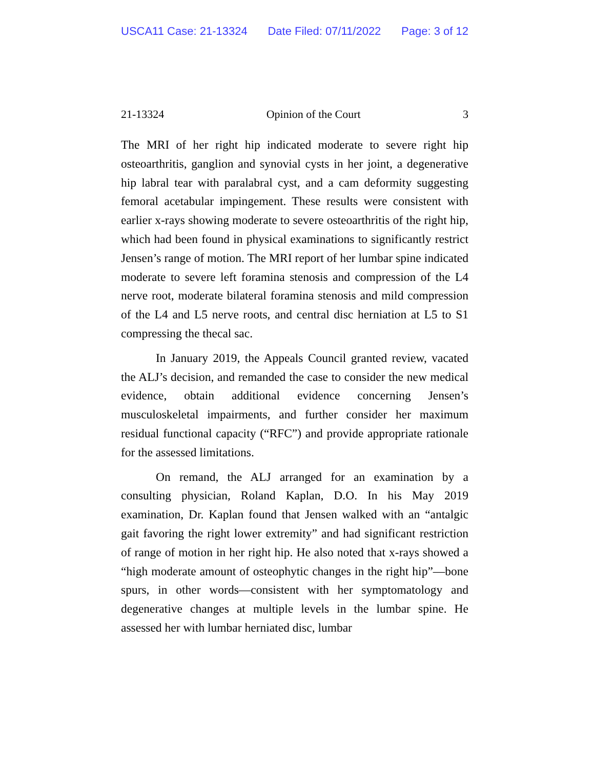USCA11 Case: 21-13324 Date Filed: 07/11/2022 Page: 3 of 12
21-13324 Opinion of the Court 3
The MRI of her right hip indicated moderate to severe right hip osteoarthritis, ganglion and synovial cysts in her joint, a degenerative hip labral tear with paralabral cyst, and a cam deformity suggesting femoral acetabular impingement. These results were consistent with earlier x-rays showing moderate to severe osteoarthritis of the right hip, which had been found in physical examinations to significantly restrict Jensen’s range of motion. The MRI report of her lumbar spine indicated moderate to severe left foramina stenosis and compression of the L4 nerve root, moderate bilateral foramina stenosis and mild compression of the L4 and L5 nerve roots, and central disc herniation at L5 to S1 compressing the thecal sac.
In January 2019, the Appeals Council granted review, vacated the ALJ’s decision, and remanded the case to consider the new medical evidence, obtain additional evidence concerning Jensen’s musculoskeletal impairments, and further consider her maximum residual functional capacity (“RFC”) and provide appropriate rationale for the assessed limitations.
On remand, the ALJ arranged for an examination by a consulting physician, Roland Kaplan, D.O. In his May 2019 examination, Dr. Kaplan found that Jensen walked with an “antalgic gait favoring the right lower extremity” and had significant restriction of range of motion in her right hip. He also noted that x-rays showed a “high moderate amount of osteophytic changes in the right hip”—bone spurs, in other words—consistent with her symptomatology and degenerative changes at multiple levels in the lumbar spine. He assessed her with lumbar herniated disc, lumbar